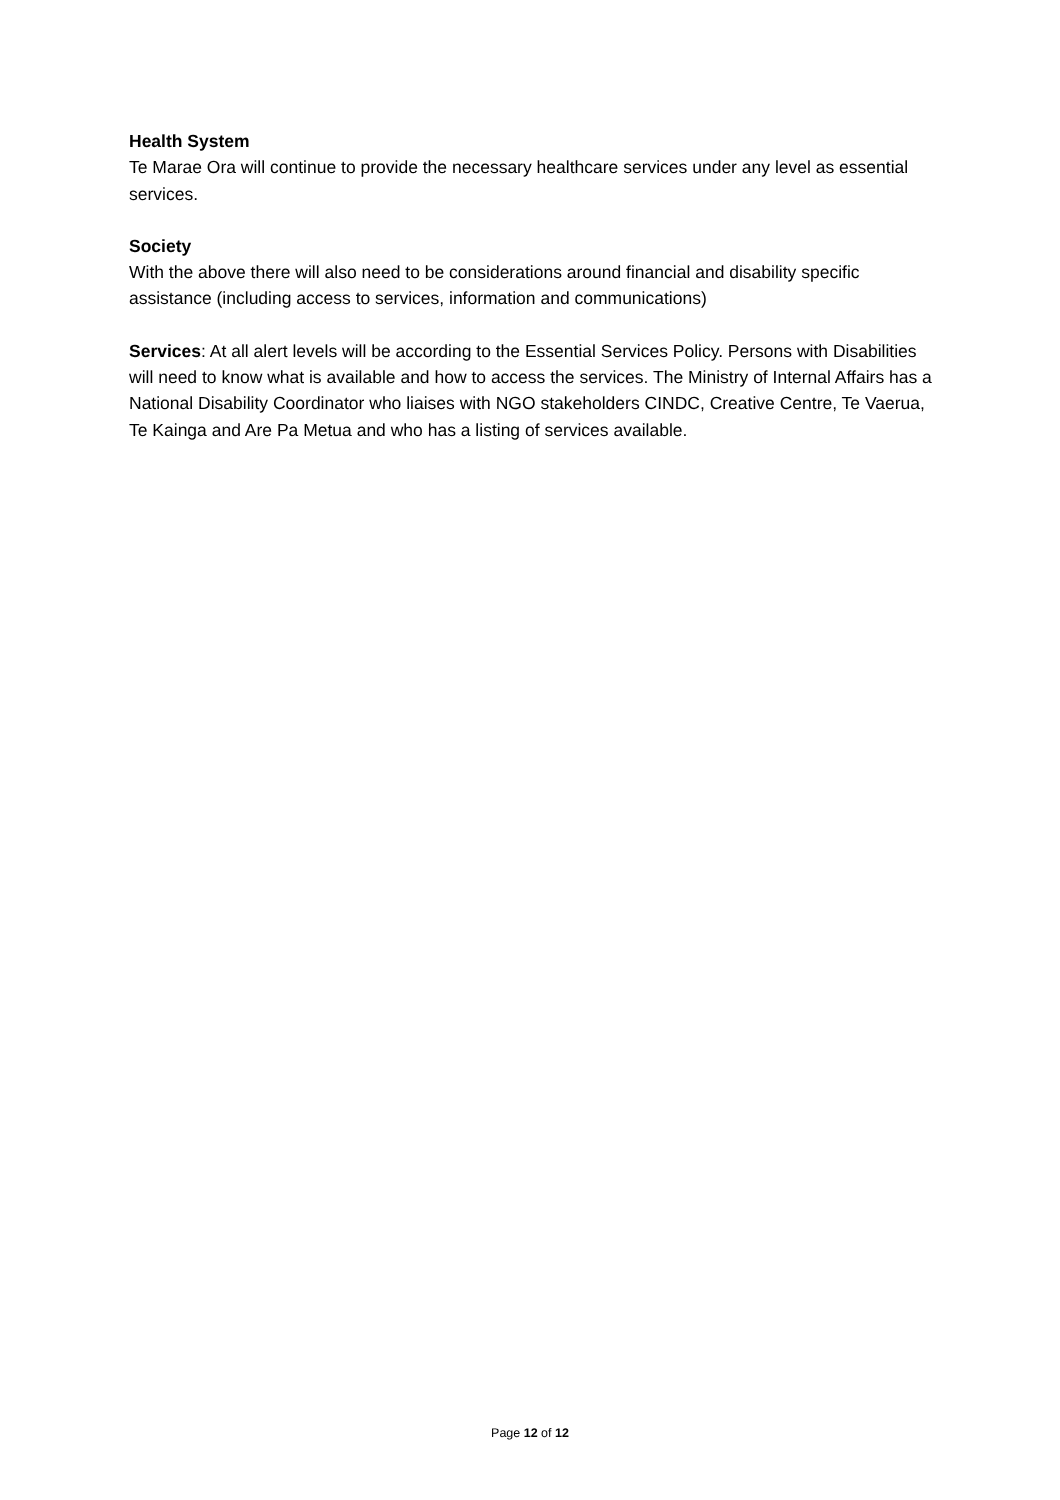Health System
Te Marae Ora will continue to provide the necessary healthcare services under any level as essential services.
Society
With the above there will also need to be considerations around financial and disability specific assistance (including access to services, information and communications)
Services: At all alert levels will be according to the Essential Services Policy. Persons with Disabilities will need to know what is available and how to access the services. The Ministry of Internal Affairs has a National Disability Coordinator who liaises with NGO stakeholders CINDC, Creative Centre, Te Vaerua, Te Kainga and Are Pa Metua and who has a listing of services available.
Page 12 of 12